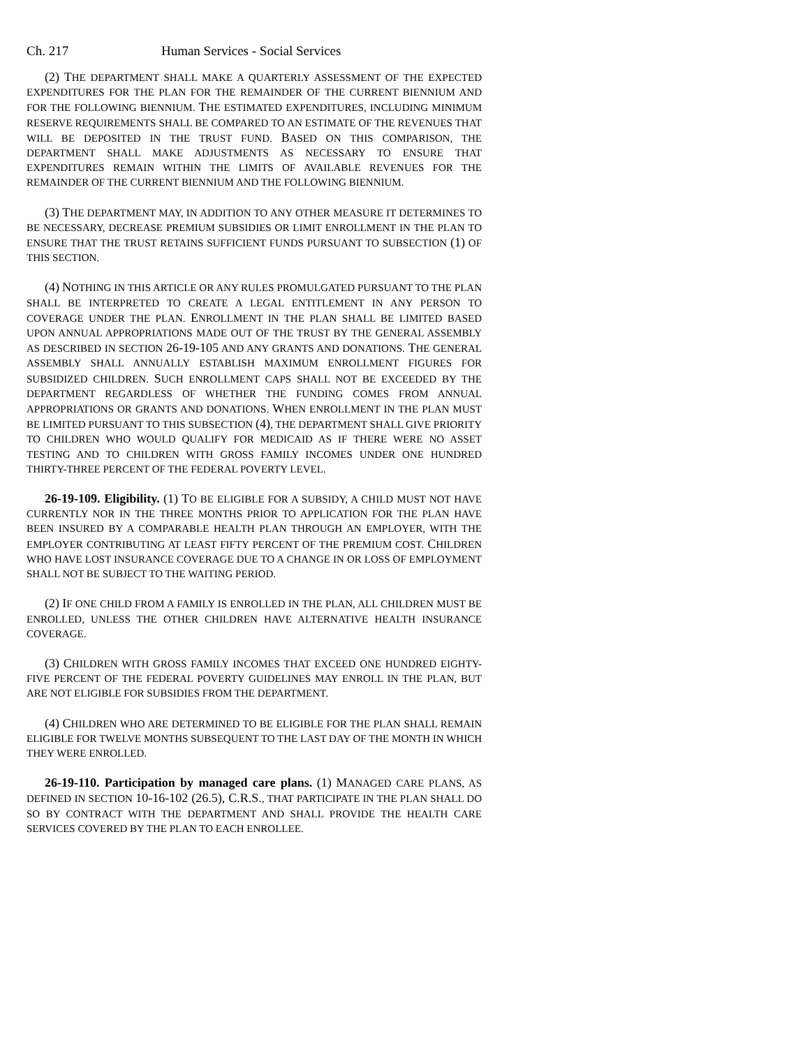Ch. 217 Human Services - Social Services
(2) THE DEPARTMENT SHALL MAKE A QUARTERLY ASSESSMENT OF THE EXPECTED EXPENDITURES FOR THE PLAN FOR THE REMAINDER OF THE CURRENT BIENNIUM AND FOR THE FOLLOWING BIENNIUM. THE ESTIMATED EXPENDITURES, INCLUDING MINIMUM RESERVE REQUIREMENTS SHALL BE COMPARED TO AN ESTIMATE OF THE REVENUES THAT WILL BE DEPOSITED IN THE TRUST FUND. BASED ON THIS COMPARISON, THE DEPARTMENT SHALL MAKE ADJUSTMENTS AS NECESSARY TO ENSURE THAT EXPENDITURES REMAIN WITHIN THE LIMITS OF AVAILABLE REVENUES FOR THE REMAINDER OF THE CURRENT BIENNIUM AND THE FOLLOWING BIENNIUM.
(3) THE DEPARTMENT MAY, IN ADDITION TO ANY OTHER MEASURE IT DETERMINES TO BE NECESSARY, DECREASE PREMIUM SUBSIDIES OR LIMIT ENROLLMENT IN THE PLAN TO ENSURE THAT THE TRUST RETAINS SUFFICIENT FUNDS PURSUANT TO SUBSECTION (1) OF THIS SECTION.
(4) NOTHING IN THIS ARTICLE OR ANY RULES PROMULGATED PURSUANT TO THE PLAN SHALL BE INTERPRETED TO CREATE A LEGAL ENTITLEMENT IN ANY PERSON TO COVERAGE UNDER THE PLAN. ENROLLMENT IN THE PLAN SHALL BE LIMITED BASED UPON ANNUAL APPROPRIATIONS MADE OUT OF THE TRUST BY THE GENERAL ASSEMBLY AS DESCRIBED IN SECTION 26-19-105 AND ANY GRANTS AND DONATIONS. THE GENERAL ASSEMBLY SHALL ANNUALLY ESTABLISH MAXIMUM ENROLLMENT FIGURES FOR SUBSIDIZED CHILDREN. SUCH ENROLLMENT CAPS SHALL NOT BE EXCEEDED BY THE DEPARTMENT REGARDLESS OF WHETHER THE FUNDING COMES FROM ANNUAL APPROPRIATIONS OR GRANTS AND DONATIONS. WHEN ENROLLMENT IN THE PLAN MUST BE LIMITED PURSUANT TO THIS SUBSECTION (4), THE DEPARTMENT SHALL GIVE PRIORITY TO CHILDREN WHO WOULD QUALIFY FOR MEDICAID AS IF THERE WERE NO ASSET TESTING AND TO CHILDREN WITH GROSS FAMILY INCOMES UNDER ONE HUNDRED THIRTY-THREE PERCENT OF THE FEDERAL POVERTY LEVEL.
26-19-109. Eligibility. (1) TO BE ELIGIBLE FOR A SUBSIDY, A CHILD MUST NOT HAVE CURRENTLY NOR IN THE THREE MONTHS PRIOR TO APPLICATION FOR THE PLAN HAVE BEEN INSURED BY A COMPARABLE HEALTH PLAN THROUGH AN EMPLOYER, WITH THE EMPLOYER CONTRIBUTING AT LEAST FIFTY PERCENT OF THE PREMIUM COST. CHILDREN WHO HAVE LOST INSURANCE COVERAGE DUE TO A CHANGE IN OR LOSS OF EMPLOYMENT SHALL NOT BE SUBJECT TO THE WAITING PERIOD.
(2) IF ONE CHILD FROM A FAMILY IS ENROLLED IN THE PLAN, ALL CHILDREN MUST BE ENROLLED, UNLESS THE OTHER CHILDREN HAVE ALTERNATIVE HEALTH INSURANCE COVERAGE.
(3) CHILDREN WITH GROSS FAMILY INCOMES THAT EXCEED ONE HUNDRED EIGHTY-FIVE PERCENT OF THE FEDERAL POVERTY GUIDELINES MAY ENROLL IN THE PLAN, BUT ARE NOT ELIGIBLE FOR SUBSIDIES FROM THE DEPARTMENT.
(4) CHILDREN WHO ARE DETERMINED TO BE ELIGIBLE FOR THE PLAN SHALL REMAIN ELIGIBLE FOR TWELVE MONTHS SUBSEQUENT TO THE LAST DAY OF THE MONTH IN WHICH THEY WERE ENROLLED.
26-19-110. Participation by managed care plans. (1) MANAGED CARE PLANS, AS DEFINED IN SECTION 10-16-102 (26.5), C.R.S., THAT PARTICIPATE IN THE PLAN SHALL DO SO BY CONTRACT WITH THE DEPARTMENT AND SHALL PROVIDE THE HEALTH CARE SERVICES COVERED BY THE PLAN TO EACH ENROLLEE.